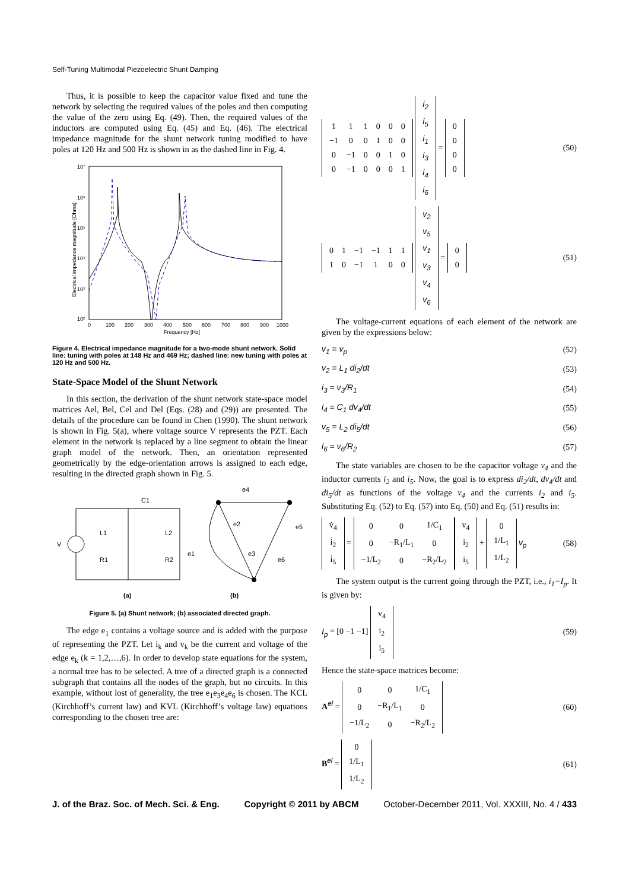Self-Tuning Multimodal Piezoelectric Shunt Damping
Thus, it is possible to keep the capacitor value fixed and tune the network by selecting the required values of the poles and then computing the value of the zero using Eq. (49). Then, the required values of the inductors are computed using Eq. (45) and Eq. (46). The electrical impedance magnitude for the shunt network tuning modified to have poles at 120 Hz and 500 Hz is shown in as the dashed line in Fig. 4.
10⁷
10⁶
10⁵
10⁴
10³
10²
0
100
200
300
400
500
600
700
800
900
1000
Frequency [Hz]
Electrical impedance magnitude [Ohms]
Figure 4. Electrical impedance magnitude for a two-mode shunt network. Solid line: tuning with poles at 148 Hz and 469 Hz; dashed line: new tuning with poles at 120 Hz and 500 Hz.
State-Space Model of the Shunt Network
In this section, the derivation of the shunt network state-space model matrices Ael, Bel, Cel and Del (Eqs. (28) and (29)) are presented. The details of the procedure can be found in Chen (1990). The shunt network is shown in Fig. 5(a), where voltage source V represents the PZT. Each element in the network is replaced by a line segment to obtain the linear graph model of the network. Then, an orientation represented geometrically by the edge-orientation arrows is assigned to each edge, resulting in the directed graph shown in Fig. 5.
V
L1
R1
L2
R2
C1
e4
e2
e5
e1
e3
e6
(a)
(b)
Figure 5. (a) Shunt network; (b) associated directed graph.
The edge e<sub>1</sub> contains a voltage source and is added with the purpose of representing the PZT. Let i<sub>k</sub> and v<sub>k</sub> be the current and voltage of the edge e<sub>k</sub> (k = 1,2,…,6). In order to develop state equations for the system, a normal tree has to be selected. A tree of a directed graph is a connected subgraph that contains all the nodes of the graph, but no circuits. In this example, without lost of generality, the tree e<sub>1</sub>e<sub>3</sub>e<sub>4</sub>e<sub>6</sub> is chosen. The KCL (Kirchhoff’s current law) and KVL (Kirchhoff’s voltage law) equations corresponding to the chosen tree are:
| 1 | 1 | 1 | 0 | 0 | 0 |
| −1 | 0 | 0 | 1 | 0 | 0 |
| 0 | −1 | 0 | 0 | 1 | 0 |
| 0 | −1 | 0 | 0 | 0 | 1 |
| i<sub>2</sub> |
| i<sub>5</sub> |
| i<sub>1</sub> |
| i<sub>3</sub> |
| i<sub>4</sub> |
| i<sub>6</sub> |
=
| 0 |
| 0 |
| 0 |
| 0 |
(50)
| 0 | 1 | −1 | −1 | 1 | 1 |
| 1 | 0 | −1 | 1 | 0 | 0 |
| v<sub>2</sub> |
| v<sub>5</sub> |
| v<sub>1</sub> |
| v<sub>3</sub> |
| v<sub>4</sub> |
| v<sub>6</sub> |
=
| 0 |
| 0 |
(51)
The voltage-current equations of each element of the network are given by the expressions below:
v<sub>1</sub> = v<sub>p</sub> (52)
v<sub>2</sub> = L<sub>1</sub> di<sub>2</sub>/dt (53)
i<sub>3</sub> = v<sub>3</sub>/R<sub>1</sub> (54)
i<sub>4</sub> = C<sub>1</sub> dv<sub>4</sub>/dt (55)
v<sub>5</sub> = L<sub>2</sub> di<sub>5</sub>/dt (56)
i<sub>6</sub> = v<sub>6</sub>/R<sub>2</sub> (57)
The state variables are chosen to be the capacitor voltage v<sub>4</sub> and the inductor currents i<sub>2</sub> and i<sub>5</sub>. Now, the goal is to express di<sub>2</sub>/dt, dv<sub>4</sub>/dt and di<sub>5</sub>/dt as functions of the voltage v<sub>4</sub> and the currents i<sub>2</sub> and i<sub>5</sub>. Substituting Eq. (52) to Eq. (57) into Eq. (50) and Eq. (51) results in:
| v̇<sub>4</sub> |
| i̇<sub>2</sub> |
| i̇<sub>5</sub> |
=
| 0 | 0 | 1/C<sub>1</sub> |
| 0 | −R<sub>1</sub>/L<sub>1</sub> | 0 |
| −1/L<sub>2</sub> | 0 | −R<sub>2</sub>/L<sub>2</sub> |
| v<sub>4</sub> |
| i<sub>2</sub> |
| i<sub>5</sub> |
+
| 0 |
| 1/L<sub>1</sub> |
| 1/L<sub>2</sub> |
v<sub>p</sub> (58)
The system output is the current going through the PZT, i.e., i<sub>1</sub>=I<sub>p</sub>. It is given by:
I<sub>p</sub> = [0 −1 −1]
| v<sub>4</sub> |
| i<sub>2</sub> |
| i<sub>5</sub> |
(59)
Hence the state-space matrices become:
A<sup>el</sup> =
| 0 | 0 | 1/C<sub>1</sub> |
| 0 | −R<sub>1</sub>/L<sub>1</sub> | 0 |
| −1/L<sub>2</sub> | 0 | −R<sub>2</sub>/L<sub>2</sub> |
(60)
B<sup>el</sup> =
| 0 |
| 1/L<sub>1</sub> |
| 1/L<sub>2</sub> |
(61)
J. of the Braz. Soc. of Mech. Sci. & Eng. Copyright © 2011 by ABCM October-December 2011, Vol. XXXIII, No. 4 / 433